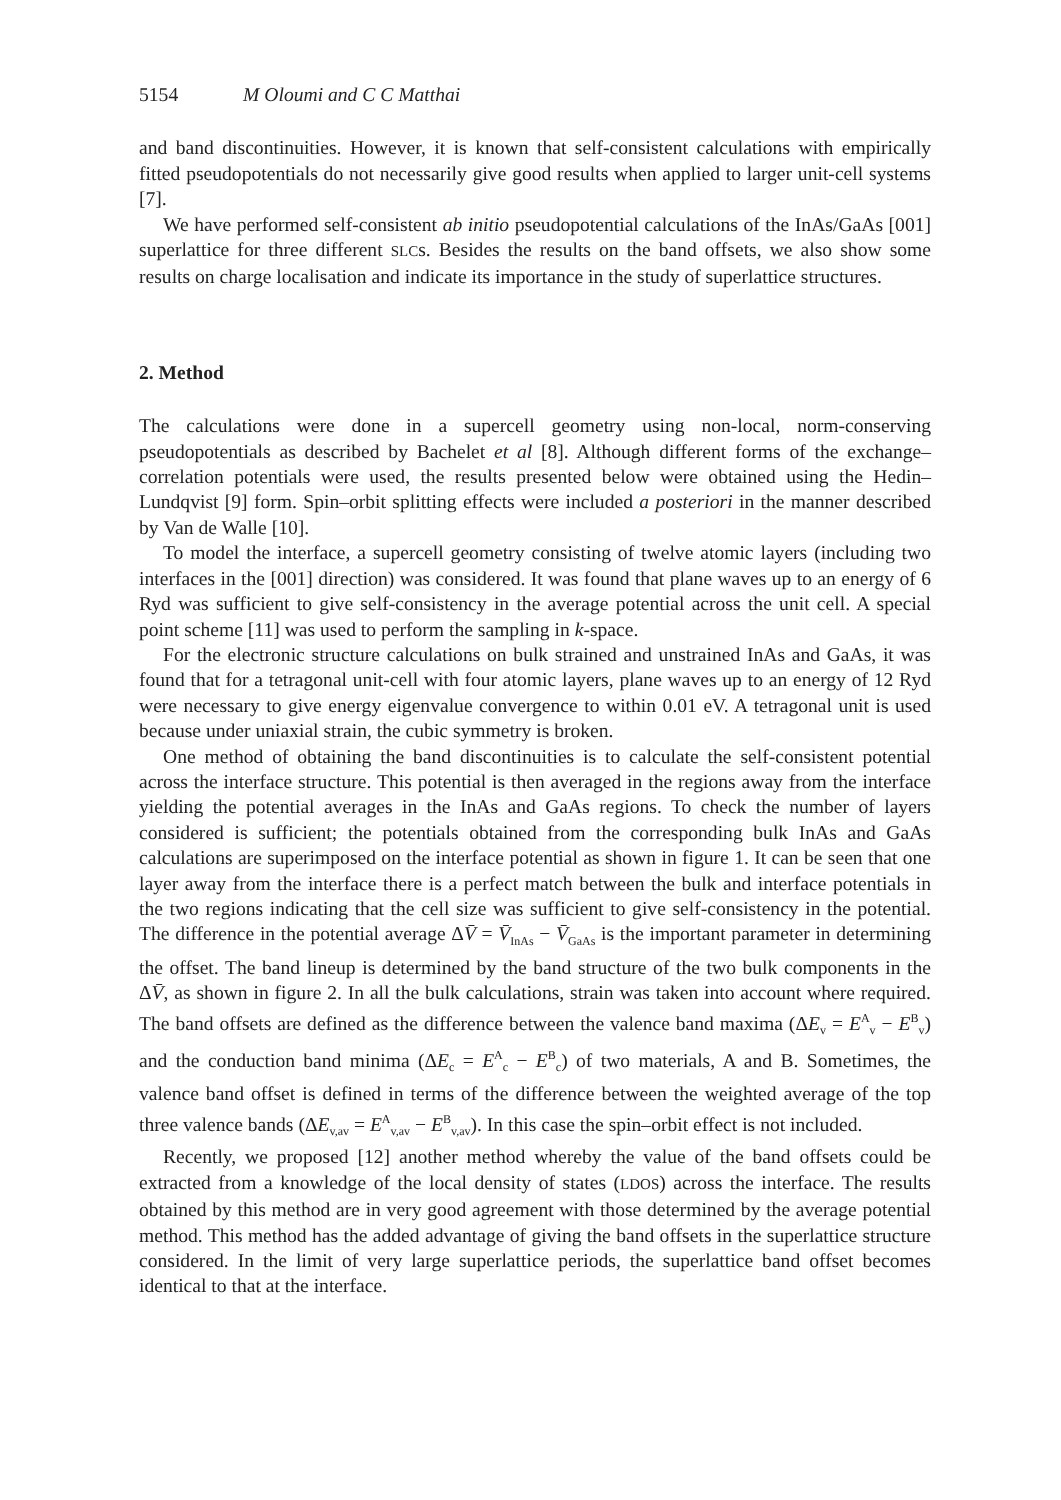5154 M Oloumi and C C Matthai
and band discontinuities. However, it is known that self-consistent calculations with empirically fitted pseudopotentials do not necessarily give good results when applied to larger unit-cell systems [7].
We have performed self-consistent ab initio pseudopotential calculations of the InAs/GaAs [001] superlattice for three different SLCs. Besides the results on the band offsets, we also show some results on charge localisation and indicate its importance in the study of superlattice structures.
2. Method
The calculations were done in a supercell geometry using non-local, norm-conserving pseudopotentials as described by Bachelet et al [8]. Although different forms of the exchange–correlation potentials were used, the results presented below were obtained using the Hedin–Lundqvist [9] form. Spin–orbit splitting effects were included a posteriori in the manner described by Van de Walle [10].
To model the interface, a supercell geometry consisting of twelve atomic layers (including two interfaces in the [001] direction) was considered. It was found that plane waves up to an energy of 6 Ryd was sufficient to give self-consistency in the average potential across the unit cell. A special point scheme [11] was used to perform the sampling in k-space.
For the electronic structure calculations on bulk strained and unstrained InAs and GaAs, it was found that for a tetragonal unit-cell with four atomic layers, plane waves up to an energy of 12 Ryd were necessary to give energy eigenvalue convergence to within 0.01 eV. A tetragonal unit is used because under uniaxial strain, the cubic symmetry is broken.
One method of obtaining the band discontinuities is to calculate the self-consistent potential across the interface structure. This potential is then averaged in the regions away from the interface yielding the potential averages in the InAs and GaAs regions. To check the number of layers considered is sufficient; the potentials obtained from the corresponding bulk InAs and GaAs calculations are superimposed on the interface potential as shown in figure 1. It can be seen that one layer away from the interface there is a perfect match between the bulk and interface potentials in the two regions indicating that the cell size was sufficient to give self-consistency in the potential. The difference in the potential average ΔV̄ = V̄<sub>InAs</sub> − V̄<sub>GaAs</sub> is the important parameter in determining the offset. The band lineup is determined by the band structure of the two bulk components in the ΔV̄, as shown in figure 2. In all the bulk calculations, strain was taken into account where required. The band offsets are defined as the difference between the valence band maxima (ΔE<sub>v</sub> = E<sup>A</sup><sub>v</sub> − E<sup>B</sup><sub>v</sub>) and the conduction band minima (ΔE<sub>c</sub> = E<sup>A</sup><sub>c</sub> − E<sup>B</sup><sub>c</sub>) of two materials, A and B. Sometimes, the valence band offset is defined in terms of the difference between the weighted average of the top three valence bands (ΔE<sub>v,av</sub> = E<sup>A</sup><sub>v,av</sub> − E<sup>B</sup><sub>v,av</sub>). In this case the spin–orbit effect is not included.
Recently, we proposed [12] another method whereby the value of the band offsets could be extracted from a knowledge of the local density of states (LDOS) across the interface. The results obtained by this method are in very good agreement with those determined by the average potential method. This method has the added advantage of giving the band offsets in the superlattice structure considered. In the limit of very large superlattice periods, the superlattice band offset becomes identical to that at the interface.